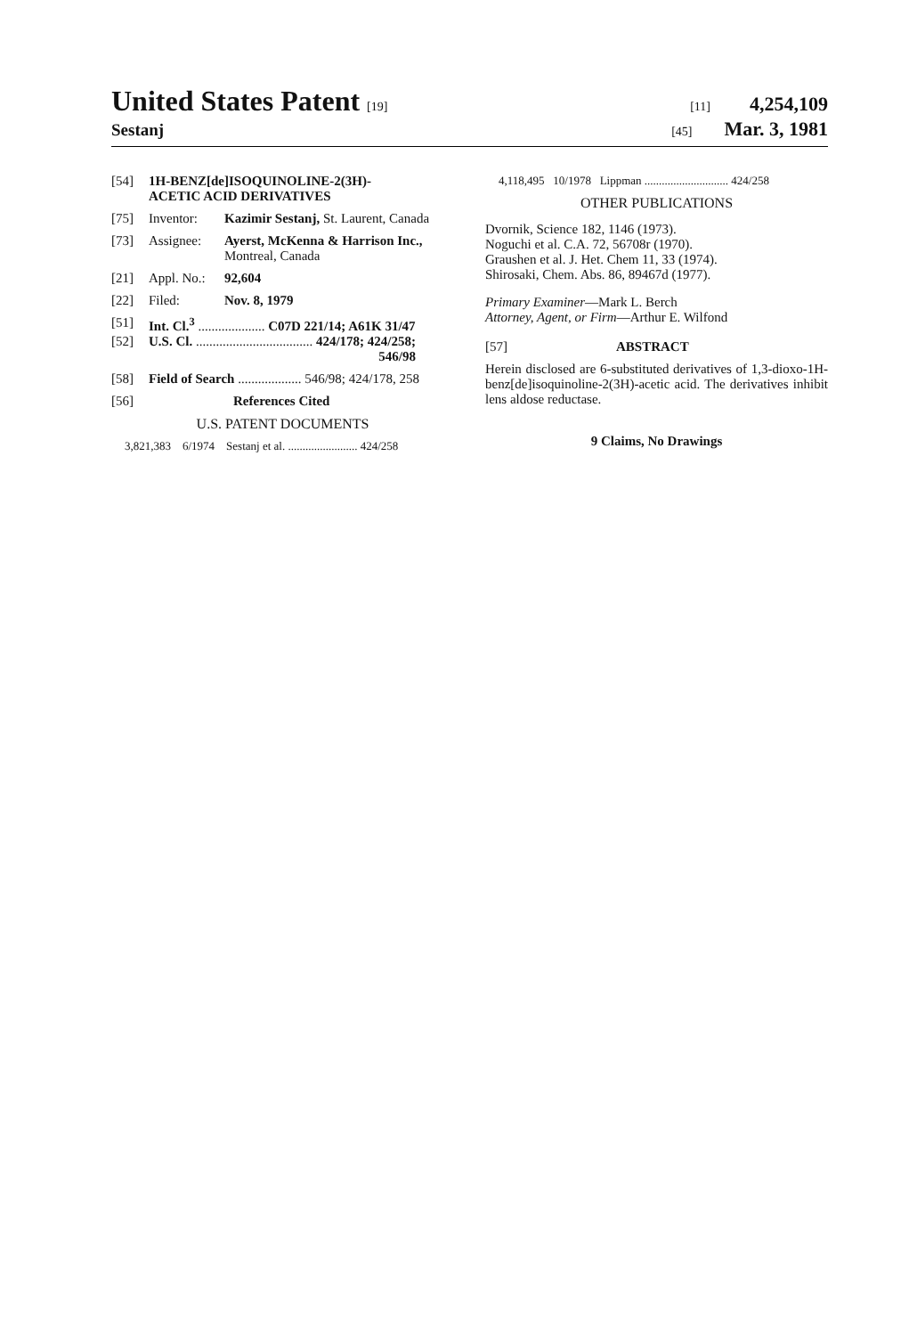United States Patent [19] [11] 4,254,109
Sestanj [45] Mar. 3, 1981
[54] 1H-BENZ[de]ISOQUINOLINE-2(3H)-
ACETIC ACID DERIVATIVES
[75] Inventor: Kazimir Sestanj, St. Laurent, Canada
[73] Assignee: Ayerst, McKenna & Harrison Inc.,
Montreal, Canada
[21] Appl. No.: 92,604
[22] Filed: Nov. 8, 1979
[51] Int. Cl.<sup>3</sup> .................... C07D 221/14; A61K 31/47
[52] U.S. Cl. ................................... 424/178; 424/258;
546/98
[58] Field of Search ................... 546/98; 424/178, 258
[56] References Cited
U.S. PATENT DOCUMENTS
3,821,383 6/1974 Sestanj et al. ........................ 424/258
4,118,495 10/1978 Lippman ............................. 424/258
OTHER PUBLICATIONS
Dvornik, Science 182, 1146 (1973).
Noguchi et al. C.A. 72, 56708r (1970).
Graushen et al. J. Het. Chem 11, 33 (1974).
Shirosaki, Chem. Abs. 86, 89467d (1977).
Primary Examiner—Mark L. Berch
Attorney, Agent, or Firm—Arthur E. Wilfond
[57] ABSTRACT
Herein disclosed are 6-substituted derivatives of 1,3-dioxo-1H-benz[de]isoquinoline-2(3H)-acetic acid. The derivatives inhibit lens aldose reductase.
9 Claims, No Drawings